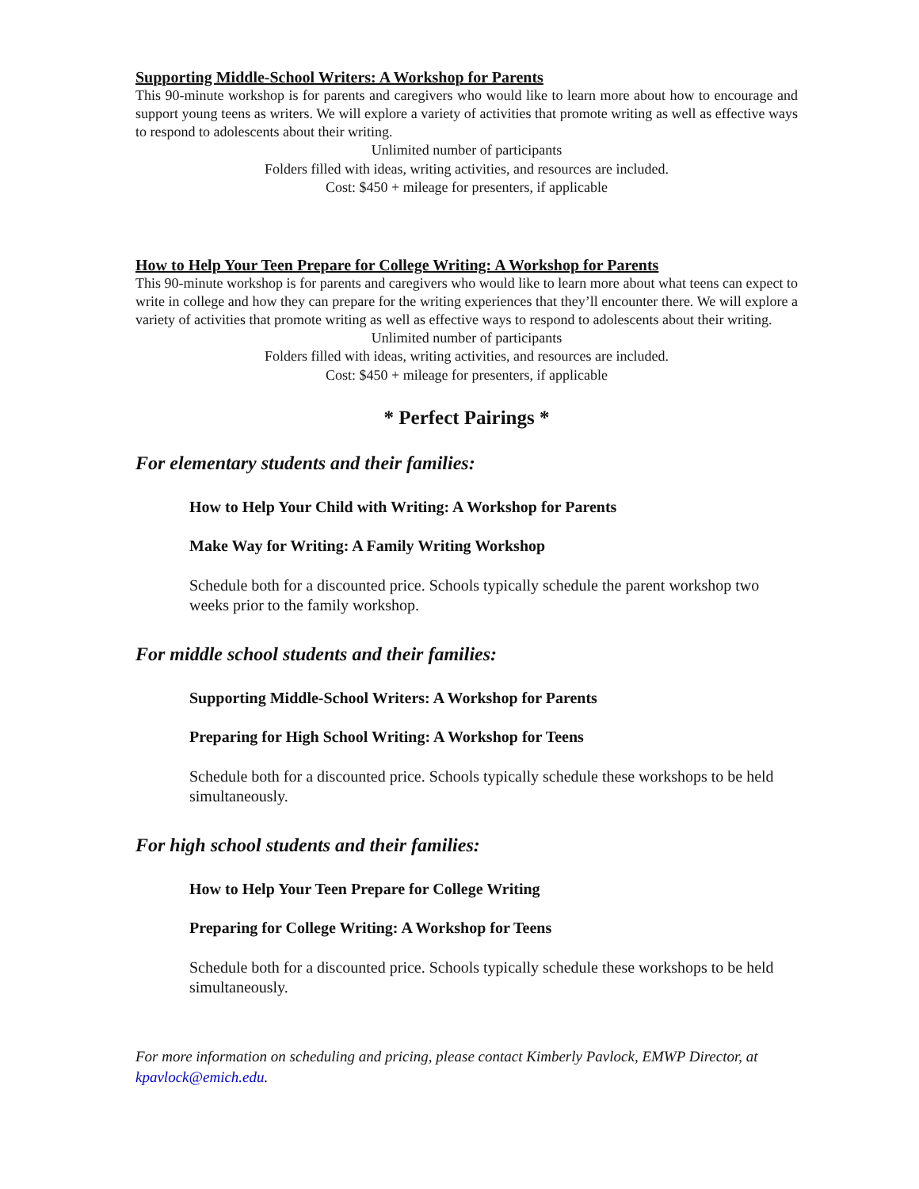Supporting Middle-School Writers: A Workshop for Parents
This 90-minute workshop is for parents and caregivers who would like to learn more about how to encourage and support young teens as writers. We will explore a variety of activities that promote writing as well as effective ways to respond to adolescents about their writing.
Unlimited number of participants
Folders filled with ideas, writing activities, and resources are included.
Cost: $450 + mileage for presenters, if applicable
How to Help Your Teen Prepare for College Writing: A Workshop for Parents
This 90-minute workshop is for parents and caregivers who would like to learn more about what teens can expect to write in college and how they can prepare for the writing experiences that they’ll encounter there. We will explore a variety of activities that promote writing as well as effective ways to respond to adolescents about their writing.
Unlimited number of participants
Folders filled with ideas, writing activities, and resources are included.
Cost: $450 + mileage for presenters, if applicable
* Perfect Pairings *
For elementary students and their families:
How to Help Your Child with Writing: A Workshop for Parents
Make Way for Writing: A Family Writing Workshop
Schedule both for a discounted price. Schools typically schedule the parent workshop two weeks prior to the family workshop.
For middle school students and their families:
Supporting Middle-School Writers: A Workshop for Parents
Preparing for High School Writing: A Workshop for Teens
Schedule both for a discounted price. Schools typically schedule these workshops to be held simultaneously.
For high school students and their families:
How to Help Your Teen Prepare for College Writing
Preparing for College Writing: A Workshop for Teens
Schedule both for a discounted price. Schools typically schedule these workshops to be held simultaneously.
For more information on scheduling and pricing, please contact Kimberly Pavlock, EMWP Director, at kpavlock@emich.edu.